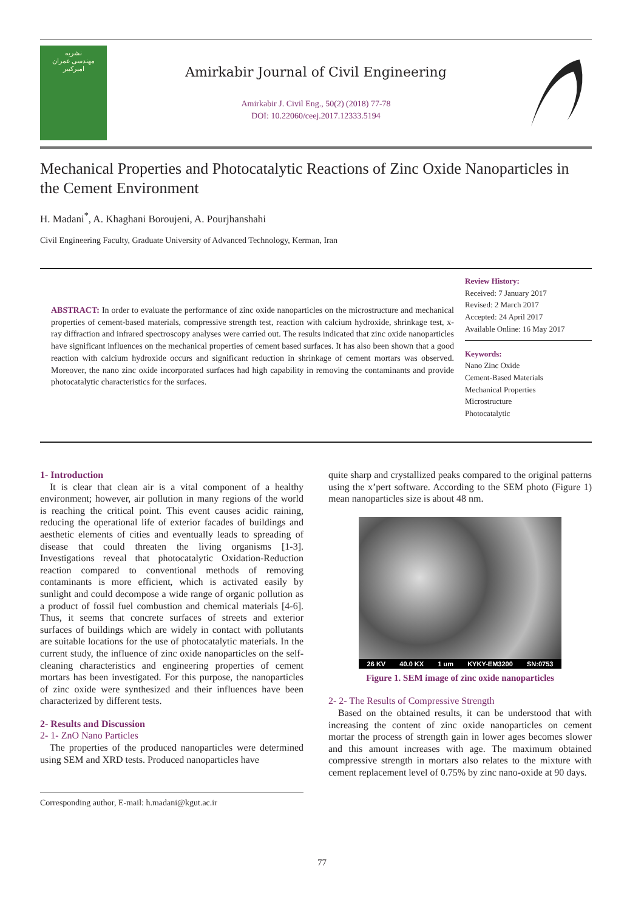نشریه
مهندسی عمران
امیرکبیر
Amirkabir Journal of Civil Engineering
Amirkabir J. Civil Eng., 50(2) (2018) 77-78
DOI: 10.22060/ceej.2017.12333.5194
Mechanical Properties and Photocatalytic Reactions of Zinc Oxide Nanoparticles in the Cement Environment
H. Madani<sup>*</sup>, A. Khaghani Boroujeni, A. Pourjhanshahi
Civil Engineering Faculty, Graduate University of Advanced Technology, Kerman, Iran
ABSTRACT: In order to evaluate the performance of zinc oxide nanoparticles on the microstructure and mechanical properties of cement-based materials, compressive strength test, reaction with calcium hydroxide, shrinkage test, x-ray diffraction and infrared spectroscopy analyses were carried out. The results indicated that zinc oxide nanoparticles have significant influences on the mechanical properties of cement based surfaces. It has also been shown that a good reaction with calcium hydroxide occurs and significant reduction in shrinkage of cement mortars was observed. Moreover, the nano zinc oxide incorporated surfaces had high capability in removing the contaminants and provide photocatalytic characteristics for the surfaces.
Review History:
Received: 7 January 2017
Revised: 2 March 2017
Accepted: 24 April 2017
Available Online: 16 May 2017
Keywords:
Nano Zinc Oxide
Cement-Based Materials
Mechanical Properties
Microstructure
Photocatalytic
1- Introduction
It is clear that clean air is a vital component of a healthy environment; however, air pollution in many regions of the world is reaching the critical point. This event causes acidic raining, reducing the operational life of exterior facades of buildings and aesthetic elements of cities and eventually leads to spreading of disease that could threaten the living organisms [1-3]. Investigations reveal that photocatalytic Oxidation-Reduction reaction compared to conventional methods of removing contaminants is more efficient, which is activated easily by sunlight and could decompose a wide range of organic pollution as a product of fossil fuel combustion and chemical materials [4-6]. Thus, it seems that concrete surfaces of streets and exterior surfaces of buildings which are widely in contact with pollutants are suitable locations for the use of photocatalytic materials. In the current study, the influence of zinc oxide nanoparticles on the self-cleaning characteristics and engineering properties of cement mortars has been investigated. For this purpose, the nanoparticles of zinc oxide were synthesized and their influences have been characterized by different tests.
2- Results and Discussion
2- 1- ZnO Nano Particles
The properties of the produced nanoparticles were determined using SEM and XRD tests. Produced nanoparticles have
quite sharp and crystallized peaks compared to the original patterns using the x’pert software. According to the SEM photo (Figure 1) mean nanoparticles size is about 48 nm.
26 KV 40.0 KX 1 um KYKY-EM3200 SN:0753
Figure 1. SEM image of zinc oxide nanoparticles
2- 2- The Results of Compressive Strength
Based on the obtained results, it can be understood that with increasing the content of zinc oxide nanoparticles on cement mortar the process of strength gain in lower ages becomes slower and this amount increases with age. The maximum obtained compressive strength in mortars also relates to the mixture with cement replacement level of 0.75% by zinc nano-oxide at 90 days.
Corresponding author, E-mail: h.madani@kgut.ac.ir
77